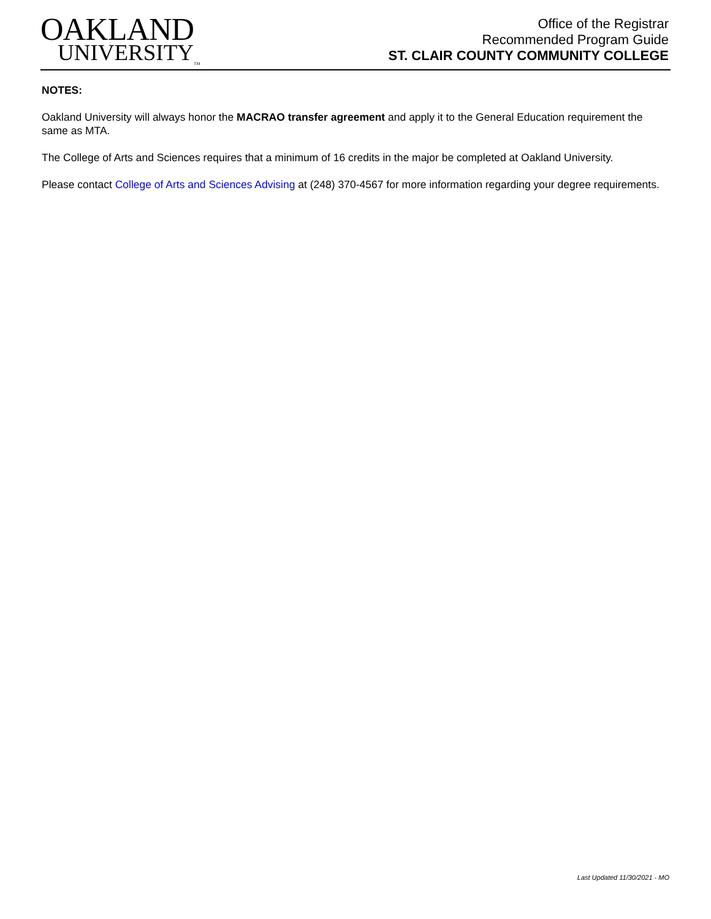OAKLAND
UNIVERSITY<sub>TM</sub>
Office of the Registrar
Recommended Program Guide
ST. CLAIR COUNTY COMMUNITY COLLEGE
NOTES:
Oakland University will always honor the MACRAO transfer agreement and apply it to the General Education requirement the same as MTA.
The College of Arts and Sciences requires that a minimum of 16 credits in the major be completed at Oakland University.
Please contact College of Arts and Sciences Advising at (248) 370-4567 for more information regarding your degree requirements.
Last Updated 11/30/2021 - MO